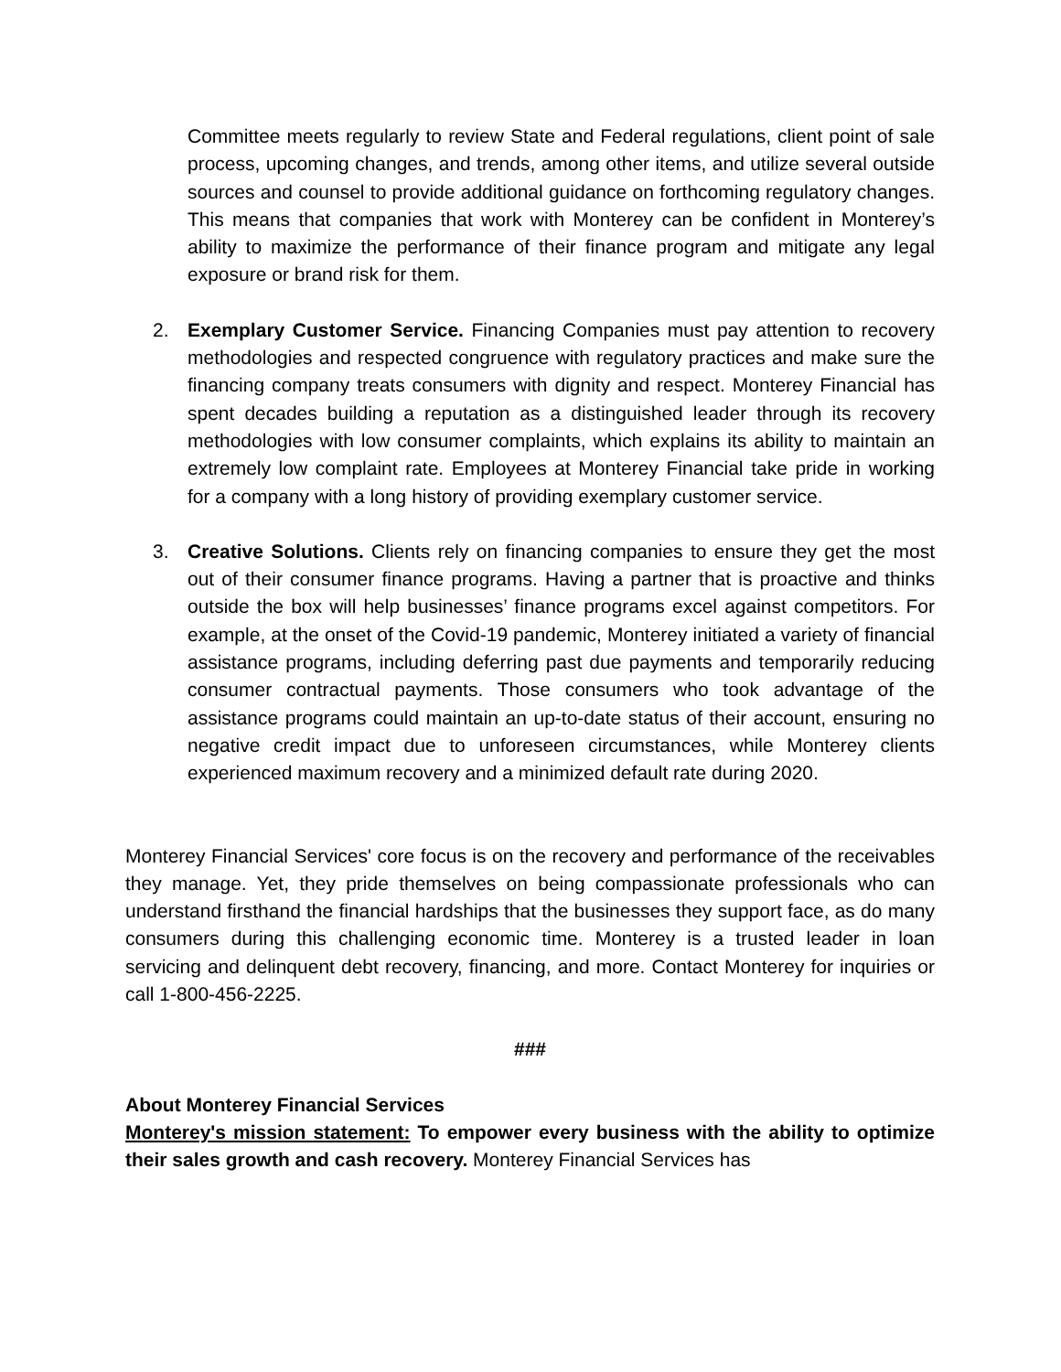Committee meets regularly to review State and Federal regulations, client point of sale process, upcoming changes, and trends, among other items, and utilize several outside sources and counsel to provide additional guidance on forthcoming regulatory changes. This means that companies that work with Monterey can be confident in Monterey’s ability to maximize the performance of their finance program and mitigate any legal exposure or brand risk for them.
2. Exemplary Customer Service. Financing Companies must pay attention to recovery methodologies and respected congruence with regulatory practices and make sure the financing company treats consumers with dignity and respect. Monterey Financial has spent decades building a reputation as a distinguished leader through its recovery methodologies with low consumer complaints, which explains its ability to maintain an extremely low complaint rate. Employees at Monterey Financial take pride in working for a company with a long history of providing exemplary customer service.
3. Creative Solutions. Clients rely on financing companies to ensure they get the most out of their consumer finance programs. Having a partner that is proactive and thinks outside the box will help businesses’ finance programs excel against competitors. For example, at the onset of the Covid-19 pandemic, Monterey initiated a variety of financial assistance programs, including deferring past due payments and temporarily reducing consumer contractual payments. Those consumers who took advantage of the assistance programs could maintain an up-to-date status of their account, ensuring no negative credit impact due to unforeseen circumstances, while Monterey clients experienced maximum recovery and a minimized default rate during 2020.
Monterey Financial Services' core focus is on the recovery and performance of the receivables they manage. Yet, they pride themselves on being compassionate professionals who can understand firsthand the financial hardships that the businesses they support face, as do many consumers during this challenging economic time. Monterey is a trusted leader in loan servicing and delinquent debt recovery, financing, and more. Contact Monterey for inquiries or call 1-800-456-2225.
###
About Monterey Financial Services
Monterey's mission statement: To empower every business with the ability to optimize their sales growth and cash recovery. Monterey Financial Services has